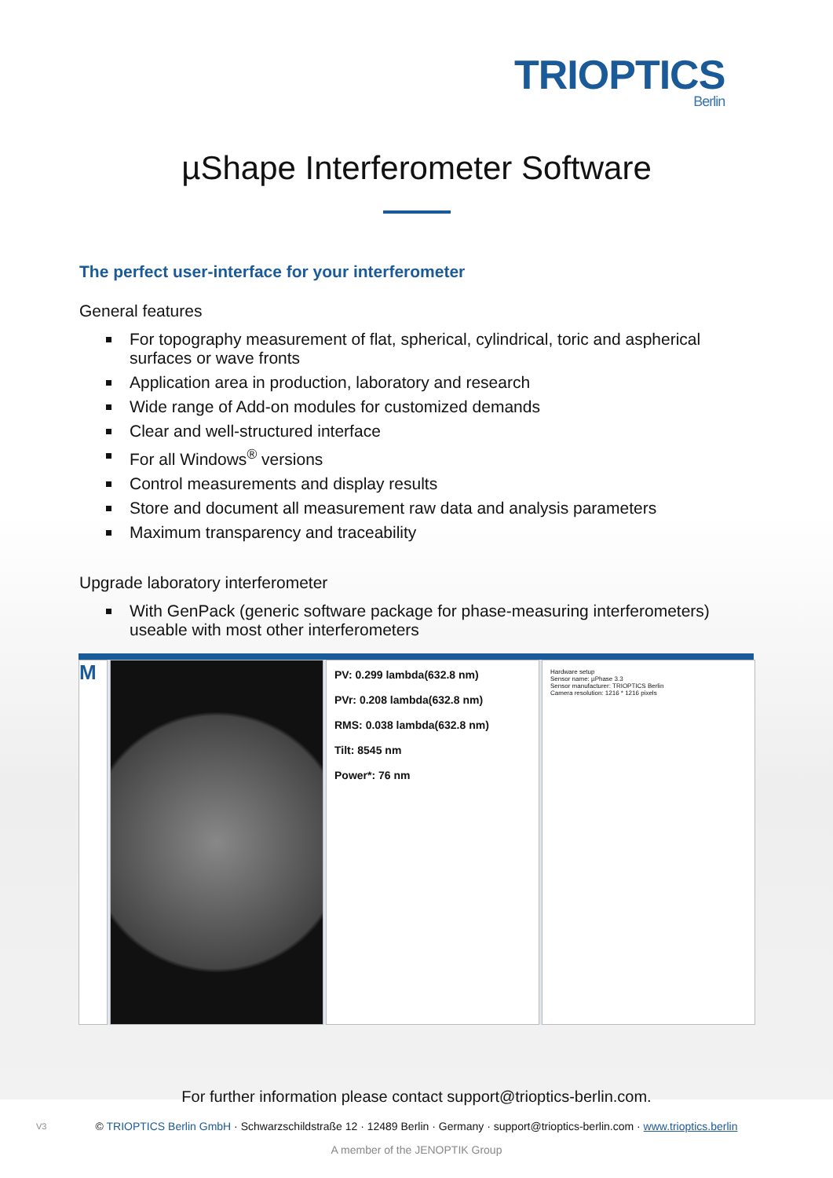TRIOPTICS
Berlin
µShape Interferometer Software
The perfect user-interface for your interferometer
General features
For topography measurement of flat, spherical, cylindrical, toric and aspherical surfaces or wave fronts
Application area in production, laboratory and research
Wide range of Add-on modules for customized demands
Clear and well-structured interface
For all Windows<sup>®</sup> versions
Control measurements and display results
Store and document all measurement raw data and analysis parameters
Maximum transparency and traceability
Upgrade laboratory interferometer
With GenPack (generic software package for phase-measuring interferometers) useable with most other interferometers
M
PV: 0.299 lambda(632.8 nm)
PVr: 0.208 lambda(632.8 nm)
RMS: 0.038 lambda(632.8 nm)
Tilt: 8545 nm
Power*: 76 nm
Hardware setup
Sensor name: µPhase 3.3
Sensor manufacturer: TRIOPTICS Berlin
Camera resolution: 1216 * 1216 pixels
For further information please contact support@trioptics-berlin.com.
© TRIOPTICS Berlin GmbH · Schwarzschildstraße 12 · 12489 Berlin · Germany · support@trioptics-berlin.com · www.trioptics.berlin
A member of the JENOPTIK Group
V3